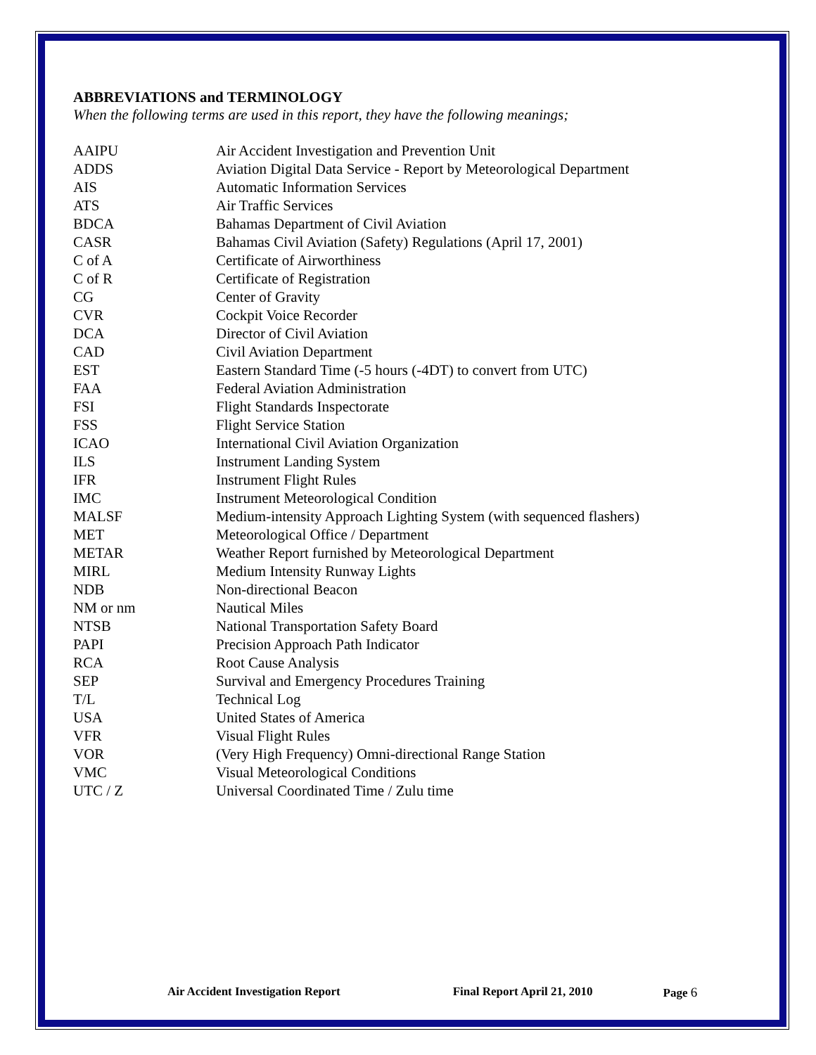ABBREVIATIONS and TERMINOLOGY
When the following terms are used in this report, they have the following meanings;
| AAIPU | Air Accident Investigation and Prevention Unit |
| ADDS | Aviation Digital Data Service - Report by Meteorological Department |
| AIS | Automatic Information Services |
| ATS | Air Traffic Services |
| BDCA | Bahamas Department of Civil Aviation |
| CASR | Bahamas Civil Aviation (Safety) Regulations (April 17, 2001) |
| C of A | Certificate of Airworthiness |
| C of R | Certificate of Registration |
| CG | Center of Gravity |
| CVR | Cockpit Voice Recorder |
| DCA | Director of Civil Aviation |
| CAD | Civil Aviation Department |
| EST | Eastern Standard Time (-5 hours (-4DT) to convert from UTC) |
| FAA | Federal Aviation Administration |
| FSI | Flight Standards Inspectorate |
| FSS | Flight Service Station |
| ICAO | International Civil Aviation Organization |
| ILS | Instrument Landing System |
| IFR | Instrument Flight Rules |
| IMC | Instrument Meteorological Condition |
| MALSF | Medium-intensity Approach Lighting System (with sequenced flashers) |
| MET | Meteorological Office / Department |
| METAR | Weather Report furnished by Meteorological Department |
| MIRL | Medium Intensity Runway Lights |
| NDB | Non-directional Beacon |
| NM or nm | Nautical Miles |
| NTSB | National Transportation Safety Board |
| PAPI | Precision Approach Path Indicator |
| RCA | Root Cause Analysis |
| SEP | Survival and Emergency Procedures Training |
| T/L | Technical Log |
| USA | United States of America |
| VFR | Visual Flight Rules |
| VOR | (Very High Frequency) Omni-directional Range Station |
| VMC | Visual Meteorological Conditions |
| UTC / Z | Universal Coordinated Time / Zulu time |
Air Accident Investigation Report Final Report April 21, 2010 Page 6